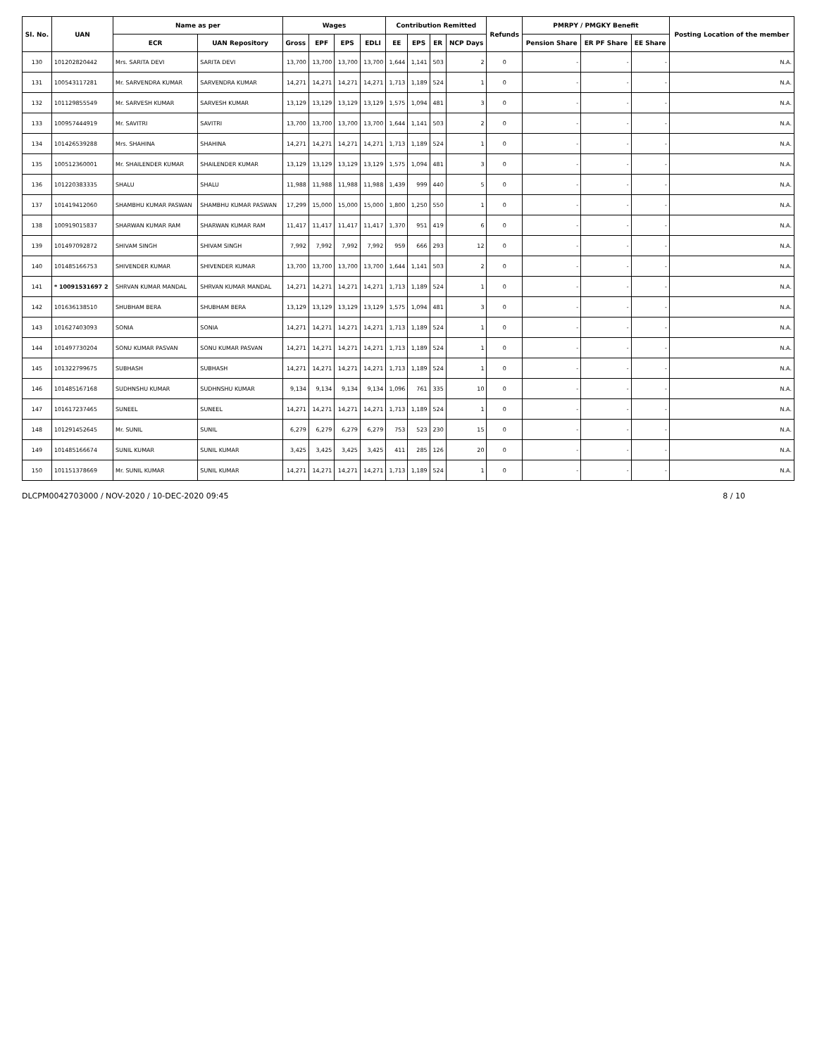| Sl. No. | UAN | Name as per | | Wages | | | | Contribution Remitted | | | | Refunds | PMRPY / PMGKY Benefit | | | Posting Location of the member |
| --- | --- | --- | --- | --- | --- | --- | --- | --- | --- | --- | --- | --- | --- | --- | --- | --- |
| | | ECR | UAN Repository | Gross | EPF | EPS | EDLI | EE | EPS | ER | NCP Days | | Pension Share | ER PF Share | EE Share | |
| 130 | 101202820442 | Mrs. SARITA DEVI | SARITA DEVI | 13,700 | 13,700 | 13,700 | 13,700 | 1,644 | 1,141 | 503 | 2 | 0 | - | - | - | N.A. |
| 131 | 100543117281 | Mr. SARVENDRA KUMAR | SARVENDRA KUMAR | 14,271 | 14,271 | 14,271 | 14,271 | 1,713 | 1,189 | 524 | 1 | 0 | - | - | - | N.A. |
| 132 | 101129855549 | Mr. SARVESH KUMAR | SARVESH KUMAR | 13,129 | 13,129 | 13,129 | 13,129 | 1,575 | 1,094 | 481 | 3 | 0 | - | - | - | N.A. |
| 133 | 100957444919 | Mr. SAVITRI | SAVITRI | 13,700 | 13,700 | 13,700 | 13,700 | 1,644 | 1,141 | 503 | 2 | 0 | - | - | - | N.A. |
| 134 | 101426539288 | Mrs. SHAHINA | SHAHINA | 14,271 | 14,271 | 14,271 | 14,271 | 1,713 | 1,189 | 524 | 1 | 0 | - | - | - | N.A. |
| 135 | 100512360001 | Mr. SHAILENDER KUMAR | SHAILENDER KUMAR | 13,129 | 13,129 | 13,129 | 13,129 | 1,575 | 1,094 | 481 | 3 | 0 | - | - | - | N.A. |
| 136 | 101220383335 | SHALU | SHALU | 11,988 | 11,988 | 11,988 | 11,988 | 1,439 | 999 | 440 | 5 | 0 | - | - | - | N.A. |
| 137 | 101419412060 | SHAMBHU KUMAR PASWAN | SHAMBHU KUMAR PASWAN | 17,299 | 15,000 | 15,000 | 15,000 | 1,800 | 1,250 | 550 | 1 | 0 | - | - | - | N.A. |
| 138 | 100919015837 | SHARWAN KUMAR RAM | SHARWAN KUMAR RAM | 11,417 | 11,417 | 11,417 | 11,417 | 1,370 | 951 | 419 | 6 | 0 | - | - | - | N.A. |
| 139 | 101497092872 | SHIVAM SINGH | SHIVAM SINGH | 7,992 | 7,992 | 7,992 | 7,992 | 959 | 666 | 293 | 12 | 0 | - | - | - | N.A. |
| 140 | 101485166753 | SHIVENDER KUMAR | SHIVENDER KUMAR | 13,700 | 13,700 | 13,700 | 13,700 | 1,644 | 1,141 | 503 | 2 | 0 | - | - | - | N.A. |
| 141 | * 10091531697 2 | SHRVAN KUMAR MANDAL | SHRVAN KUMAR MANDAL | 14,271 | 14,271 | 14,271 | 14,271 | 1,713 | 1,189 | 524 | 1 | 0 | - | - | - | N.A. |
| 142 | 101636138510 | SHUBHAM BERA | SHUBHAM BERA | 13,129 | 13,129 | 13,129 | 13,129 | 1,575 | 1,094 | 481 | 3 | 0 | - | - | - | N.A. |
| 143 | 101627403093 | SONIA | SONIA | 14,271 | 14,271 | 14,271 | 14,271 | 1,713 | 1,189 | 524 | 1 | 0 | - | - | - | N.A. |
| 144 | 101497730204 | SONU KUMAR PASVAN | SONU KUMAR PASVAN | 14,271 | 14,271 | 14,271 | 14,271 | 1,713 | 1,189 | 524 | 1 | 0 | - | - | - | N.A. |
| 145 | 101322799675 | SUBHASH | SUBHASH | 14,271 | 14,271 | 14,271 | 14,271 | 1,713 | 1,189 | 524 | 1 | 0 | - | - | - | N.A. |
| 146 | 101485167168 | SUDHNSHU KUMAR | SUDHNSHU KUMAR | 9,134 | 9,134 | 9,134 | 9,134 | 1,096 | 761 | 335 | 10 | 0 | - | - | - | N.A. |
| 147 | 101617237465 | SUNEEL | SUNEEL | 14,271 | 14,271 | 14,271 | 14,271 | 1,713 | 1,189 | 524 | 1 | 0 | - | - | - | N.A. |
| 148 | 101291452645 | Mr. SUNIL | SUNIL | 6,279 | 6,279 | 6,279 | 6,279 | 753 | 523 | 230 | 15 | 0 | - | - | - | N.A. |
| 149 | 101485166674 | SUNIL KUMAR | SUNIL KUMAR | 3,425 | 3,425 | 3,425 | 3,425 | 411 | 285 | 126 | 20 | 0 | - | - | - | N.A. |
| 150 | 101151378669 | Mr. SUNIL KUMAR | SUNIL KUMAR | 14,271 | 14,271 | 14,271 | 14,271 | 1,713 | 1,189 | 524 | 1 | 0 | - | - | - | N.A. |
DLCPM0042703000 / NOV-2020 / 10-DEC-2020 09:45 8 / 10